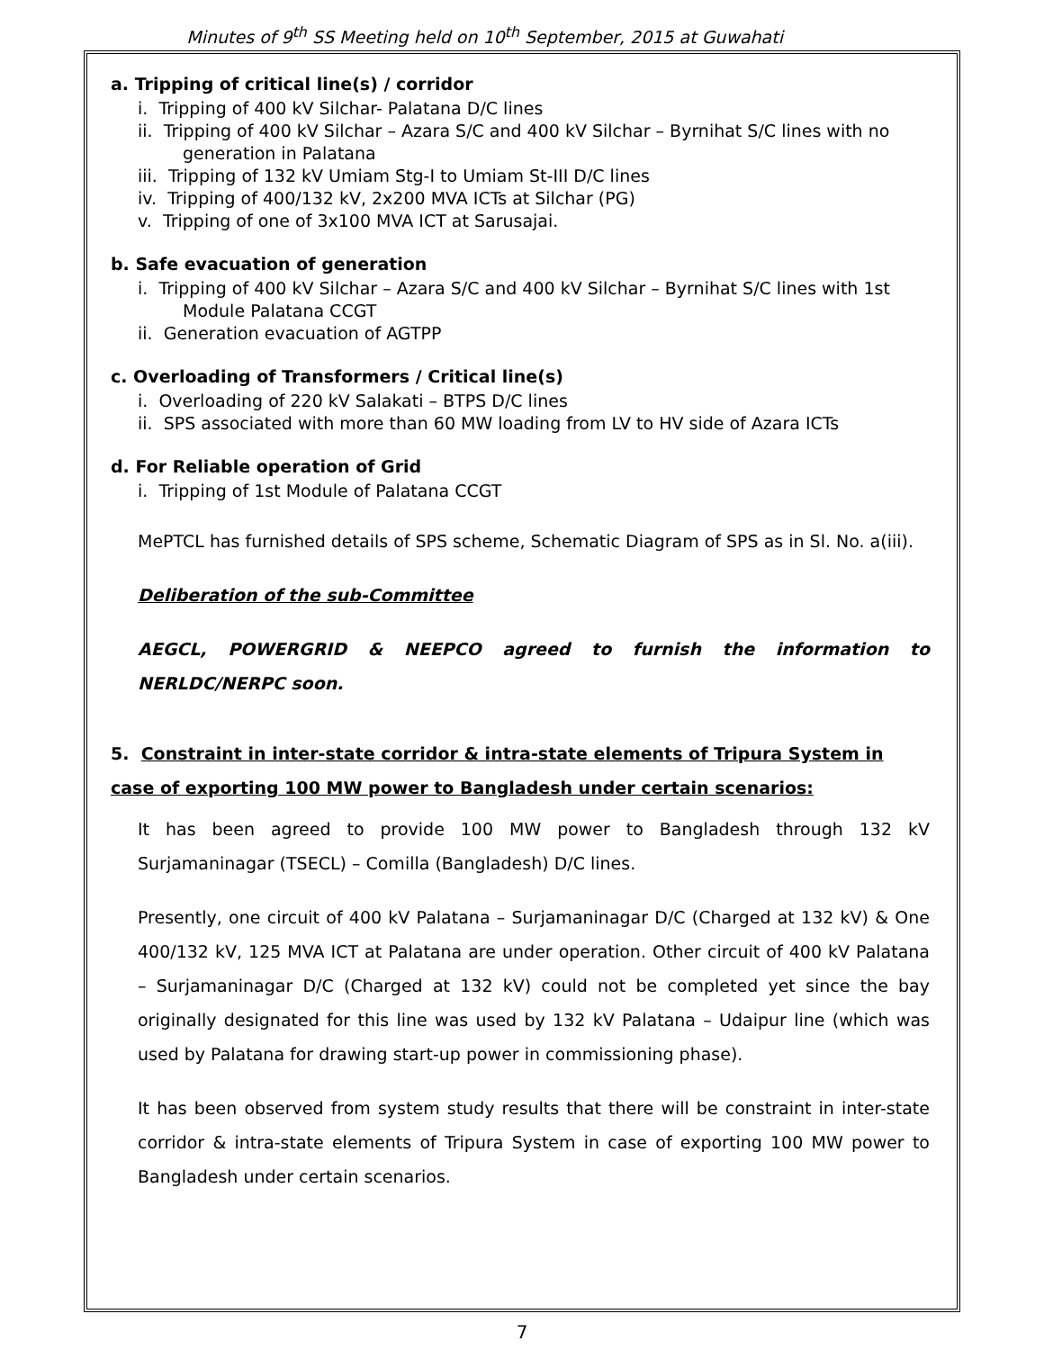Minutes of 9<sup>th</sup> SS Meeting held on 10<sup>th</sup> September, 2015 at Guwahati
a. Tripping of critical line(s) / corridor
i. Tripping of 400 kV Silchar- Palatana D/C lines
ii. Tripping of 400 kV Silchar – Azara S/C and 400 kV Silchar – Byrnihat S/C lines with no generation in Palatana
iii. Tripping of 132 kV Umiam Stg-I to Umiam St-III D/C lines
iv. Tripping of 400/132 kV, 2x200 MVA ICTs at Silchar (PG)
v. Tripping of one of 3x100 MVA ICT at Sarusajai.
b. Safe evacuation of generation
i. Tripping of 400 kV Silchar – Azara S/C and 400 kV Silchar – Byrnihat S/C lines with 1st Module Palatana CCGT
ii. Generation evacuation of AGTPP
c. Overloading of Transformers / Critical line(s)
i. Overloading of 220 kV Salakati – BTPS D/C lines
ii. SPS associated with more than 60 MW loading from LV to HV side of Azara ICTs
d. For Reliable operation of Grid
i. Tripping of 1st Module of Palatana CCGT
MePTCL has furnished details of SPS scheme, Schematic Diagram of SPS as in Sl. No. a(iii).
Deliberation of the sub-Committee
AEGCL, POWERGRID & NEEPCO agreed to furnish the information to NERLDC/NERPC soon.
5. Constraint in inter-state corridor & intra-state elements of Tripura System in case of exporting 100 MW power to Bangladesh under certain scenarios:
It has been agreed to provide 100 MW power to Bangladesh through 132 kV Surjamaninagar (TSECL) – Comilla (Bangladesh) D/C lines.
Presently, one circuit of 400 kV Palatana – Surjamaninagar D/C (Charged at 132 kV) & One 400/132 kV, 125 MVA ICT at Palatana are under operation. Other circuit of 400 kV Palatana – Surjamaninagar D/C (Charged at 132 kV) could not be completed yet since the bay originally designated for this line was used by 132 kV Palatana – Udaipur line (which was used by Palatana for drawing start-up power in commissioning phase).
It has been observed from system study results that there will be constraint in inter-state corridor & intra-state elements of Tripura System in case of exporting 100 MW power to Bangladesh under certain scenarios.
7